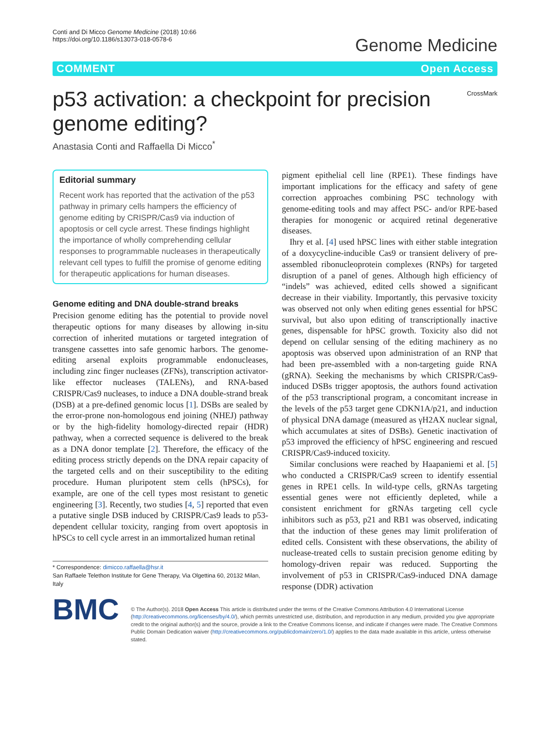Conti and Di Micco Genome Medicine (2018) 10:66
https://doi.org/10.1186/s13073-018-0578-6
Genome Medicine
COMMENT Open Access
p53 activation: a checkpoint for precision genome editing?
CrossMark
Anastasia Conti and Raffaella Di Micco<sup>*</sup>
Editorial summary
Recent work has reported that the activation of the p53 pathway in primary cells hampers the efficiency of genome editing by CRISPR/Cas9 via induction of apoptosis or cell cycle arrest. These findings highlight the importance of wholly comprehending cellular responses to programmable nucleases in therapeutically relevant cell types to fulfill the promise of genome editing for therapeutic applications for human diseases.
Genome editing and DNA double-strand breaks
Precision genome editing has the potential to provide novel therapeutic options for many diseases by allowing in-situ correction of inherited mutations or targeted integration of transgene cassettes into safe genomic harbors. The genome-editing arsenal exploits programmable endonucleases, including zinc finger nucleases (ZFNs), transcription activator-like effector nucleases (TALENs), and RNA-based CRISPR/Cas9 nucleases, to induce a DNA double-strand break (DSB) at a pre-defined genomic locus [1]. DSBs are sealed by the error-prone non-homologous end joining (NHEJ) pathway or by the high-fidelity homology-directed repair (HDR) pathway, when a corrected sequence is delivered to the break as a DNA donor template [2]. Therefore, the efficacy of the editing process strictly depends on the DNA repair capacity of the targeted cells and on their susceptibility to the editing procedure. Human pluripotent stem cells (hPSCs), for example, are one of the cell types most resistant to genetic engineering [3]. Recently, two studies [4, 5] reported that even a putative single DSB induced by CRISPR/Cas9 leads to p53-dependent cellular toxicity, ranging from overt apoptosis in hPSCs to cell cycle arrest in an immortalized human retinal
* Correspondence: dimicco.raffaella@hsr.it
San Raffaele Telethon Institute for Gene Therapy, Via Olgettina 60, 20132 Milan, Italy
pigment epithelial cell line (RPE1). These findings have important implications for the efficacy and safety of gene correction approaches combining PSC technology with genome-editing tools and may affect PSC- and/or RPE-based therapies for monogenic or acquired retinal degenerative diseases.
Ihry et al. [4] used hPSC lines with either stable integration of a doxycycline-inducible Cas9 or transient delivery of pre-assembled ribonucleoprotein complexes (RNPs) for targeted disruption of a panel of genes. Although high efficiency of “indels” was achieved, edited cells showed a significant decrease in their viability. Importantly, this pervasive toxicity was observed not only when editing genes essential for hPSC survival, but also upon editing of transcriptionally inactive genes, dispensable for hPSC growth. Toxicity also did not depend on cellular sensing of the editing machinery as no apoptosis was observed upon administration of an RNP that had been pre-assembled with a non-targeting guide RNA (gRNA). Seeking the mechanisms by which CRISPR/Cas9-induced DSBs trigger apoptosis, the authors found activation of the p53 transcriptional program, a concomitant increase in the levels of the p53 target gene CDKN1A/p21, and induction of physical DNA damage (measured as γH2AX nuclear signal, which accumulates at sites of DSBs). Genetic inactivation of p53 improved the efficiency of hPSC engineering and rescued CRISPR/Cas9-induced toxicity.
Similar conclusions were reached by Haapaniemi et al. [5] who conducted a CRISPR/Cas9 screen to identify essential genes in RPE1 cells. In wild-type cells, gRNAs targeting essential genes were not efficiently depleted, while a consistent enrichment for gRNAs targeting cell cycle inhibitors such as p53, p21 and RB1 was observed, indicating that the induction of these genes may limit proliferation of edited cells. Consistent with these observations, the ability of nuclease-treated cells to sustain precision genome editing by homology-driven repair was reduced. Supporting the involvement of p53 in CRISPR/Cas9-induced DNA damage response (DDR) activation
BMC
© The Author(s). 2018 Open Access This article is distributed under the terms of the Creative Commons Attribution 4.0 International License (http://creativecommons.org/licenses/by/4.0/), which permits unrestricted use, distribution, and reproduction in any medium, provided you give appropriate credit to the original author(s) and the source, provide a link to the Creative Commons license, and indicate if changes were made. The Creative Commons Public Domain Dedication waiver (http://creativecommons.org/publicdomain/zero/1.0/) applies to the data made available in this article, unless otherwise stated.